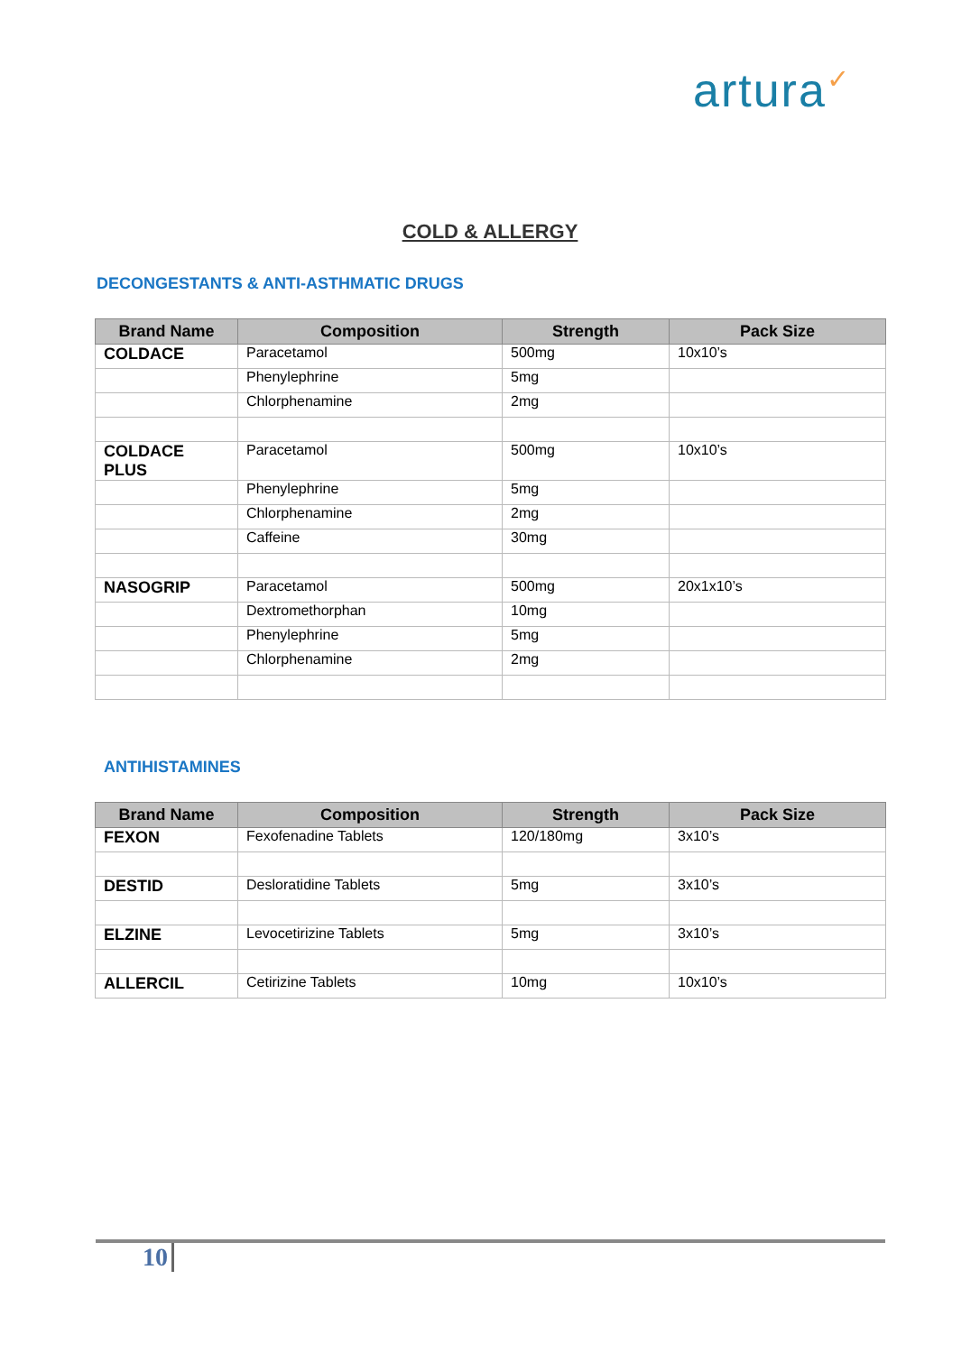artura✓
COLD & ALLERGY
DECONGESTANTS & ANTI-ASTHMATIC DRUGS
| Brand Name | Composition | Strength | Pack Size |
| --- | --- | --- | --- |
| COLDACE | Paracetamol | 500mg | 10x10’s |
| | Phenylephrine | 5mg | |
| | Chlorphenamine | 2mg | |
| COLDACE PLUS | Paracetamol | 500mg | 10x10’s |
| | Phenylephrine | 5mg | |
| | Chlorphenamine | 2mg | |
| | Caffeine | 30mg | |
| NASOGRIP | Paracetamol | 500mg | 20x1x10’s |
| | Dextromethorphan | 10mg | |
| | Phenylephrine | 5mg | |
| | Chlorphenamine | 2mg | |
ANTIHISTAMINES
| Brand Name | Composition | Strength | Pack Size |
| --- | --- | --- | --- |
| FEXON | Fexofenadine Tablets | 120/180mg | 3x10’s |
| DESTID | Desloratidine Tablets | 5mg | 3x10’s |
| ELZINE | Levocetirizine Tablets | 5mg | 3x10’s |
| ALLERCIL | Cetirizine Tablets | 10mg | 10x10’s |
10